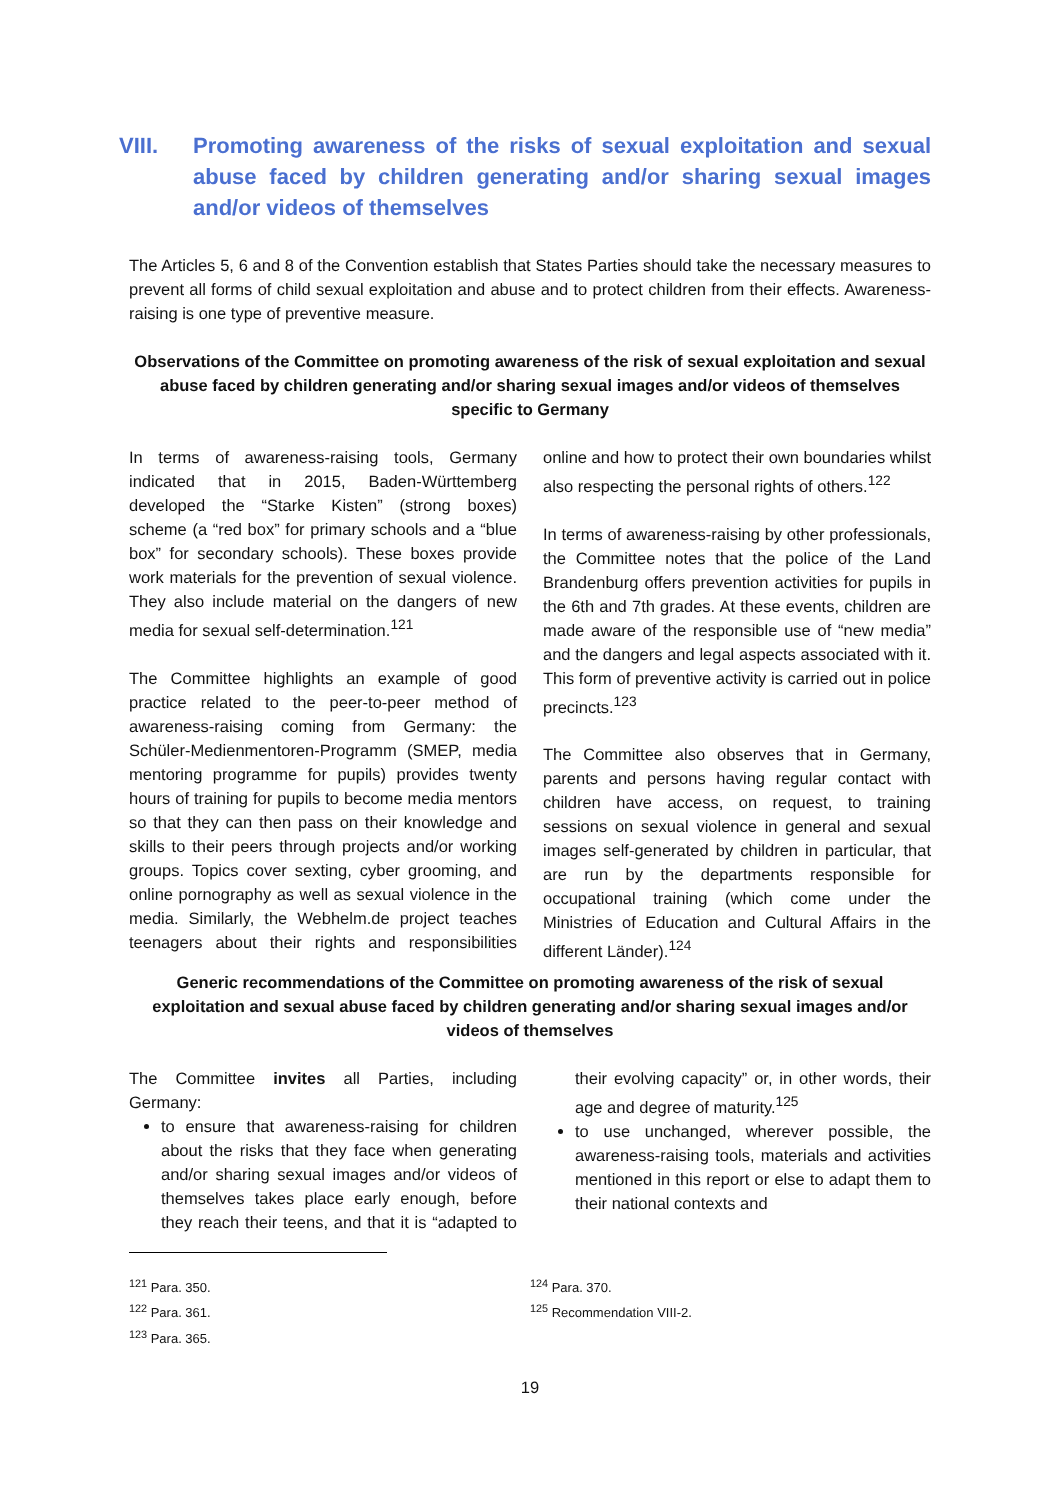VIII. Promoting awareness of the risks of sexual exploitation and sexual abuse faced by children generating and/or sharing sexual images and/or videos of themselves
The Articles 5, 6 and 8 of the Convention establish that States Parties should take the necessary measures to prevent all forms of child sexual exploitation and abuse and to protect children from their effects. Awareness-raising is one type of preventive measure.
Observations of the Committee on promoting awareness of the risk of sexual exploitation and sexual abuse faced by children generating and/or sharing sexual images and/or videos of themselves specific to Germany
In terms of awareness-raising tools, Germany indicated that in 2015, Baden-Württemberg developed the “Starke Kisten” (strong boxes) scheme (a “red box” for primary schools and a “blue box” for secondary schools). These boxes provide work materials for the prevention of sexual violence. They also include material on the dangers of new media for sexual self-determination.<sup>121</sup>
The Committee highlights an example of good practice related to the peer-to-peer method of awareness-raising coming from Germany: the Schüler-Medienmentoren-Programm (SMEP, media mentoring programme for pupils) provides twenty hours of training for pupils to become media mentors so that they can then pass on their knowledge and skills to their peers through projects and/or working groups. Topics cover sexting, cyber grooming, and online pornography as well as sexual violence in the media. Similarly, the Webhelm.de project teaches teenagers about their rights and responsibilities online and how to protect their own boundaries whilst also respecting the personal rights of others.<sup>122</sup>
In terms of awareness-raising by other professionals, the Committee notes that the police of the Land Brandenburg offers prevention activities for pupils in the 6th and 7th grades. At these events, children are made aware of the responsible use of “new media” and the dangers and legal aspects associated with it. This form of preventive activity is carried out in police precincts.<sup>123</sup>
The Committee also observes that in Germany, parents and persons having regular contact with children have access, on request, to training sessions on sexual violence in general and sexual images self-generated by children in particular, that are run by the departments responsible for occupational training (which come under the Ministries of Education and Cultural Affairs in the different Länder).<sup>124</sup>
Generic recommendations of the Committee on promoting awareness of the risk of sexual exploitation and sexual abuse faced by children generating and/or sharing sexual images and/or videos of themselves
The Committee invites all Parties, including Germany:
to ensure that awareness-raising for children about the risks that they face when generating and/or sharing sexual images and/or videos of themselves takes place early enough, before they reach their teens, and that it is “adapted to their evolving capacity” or, in other words, their age and degree of maturity.<sup>125</sup>
to use unchanged, wherever possible, the awareness-raising tools, materials and activities mentioned in this report or else to adapt them to their national contexts and
<sup>121</sup> Para. 350.
<sup>122</sup> Para. 361.
<sup>123</sup> Para. 365.
<sup>124</sup> Para. 370.
<sup>125</sup> Recommendation VIII-2.
19